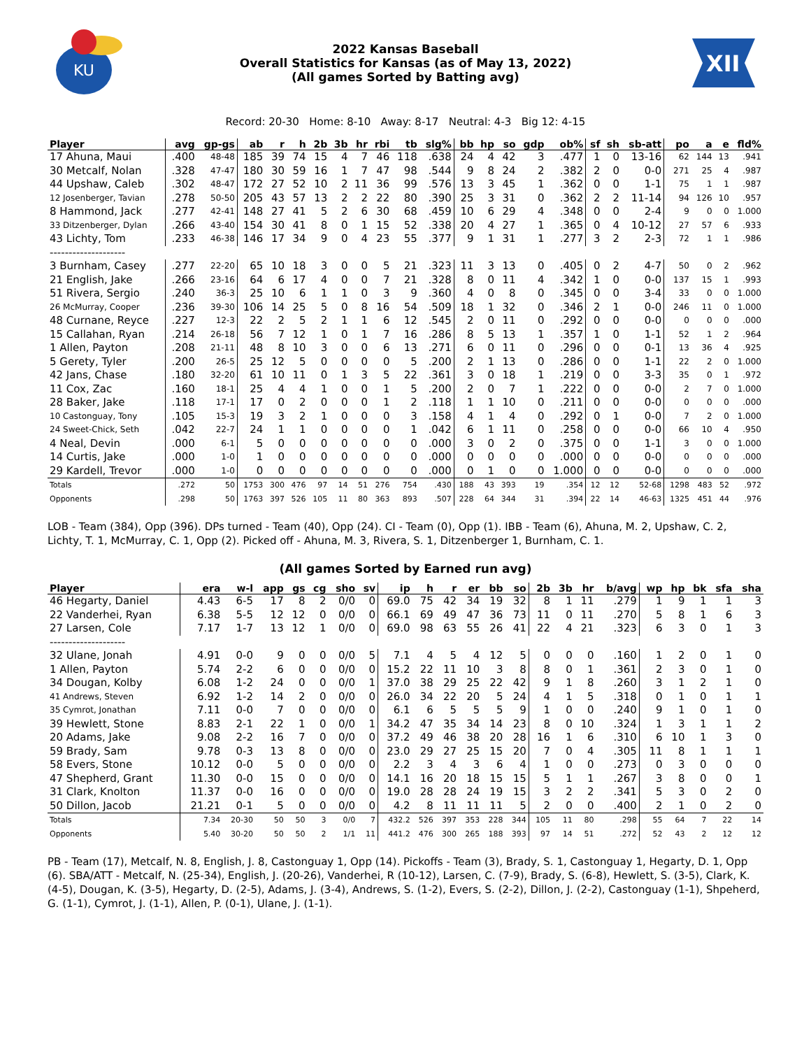KU
2022 Kansas Baseball
Overall Statistics for Kansas (as of May 13, 2022)
(All games Sorted by Batting avg)
XII
Record: 20-30 Home: 8-10 Away: 8-17 Neutral: 4-3 Big 12: 4-15
| Player | avg | gp-gs | ab | r | h | 2b | 3b | hr | rbi | tb | slg% | bb | hp | so | gdp | ob% | sf | sh | sb-att | po | a | e | fld% |
| --- | --- | --- | --- | --- | --- | --- | --- | --- | --- | --- | --- | --- | --- | --- | --- | --- | --- | --- | --- | --- | --- | --- | --- |
| 17 Ahuna, Maui | .400 | 48-48 | 185 | 39 | 74 | 15 | 4 | 7 | 46 | 118 | .638 | 24 | 4 | 42 | 3 | .477 | 1 | 0 | 13-16 | 62 | 144 | 13 | .941 |
| 30 Metcalf, Nolan | .328 | 47-47 | 180 | 30 | 59 | 16 | 1 | 7 | 47 | 98 | .544 | 9 | 8 | 24 | 2 | .382 | 2 | 0 | 0-0 | 271 | 25 | 4 | .987 |
| 44 Upshaw, Caleb | .302 | 48-47 | 172 | 27 | 52 | 10 | 2 | 11 | 36 | 99 | .576 | 13 | 3 | 45 | 1 | .362 | 0 | 0 | 1-1 | 75 | 1 | 1 | .987 |
| 12 Josenberger, Tavian | .278 | 50-50 | 205 | 43 | 57 | 13 | 2 | 2 | 22 | 80 | .390 | 25 | 3 | 31 | 0 | .362 | 2 | 2 | 11-14 | 94 | 126 | 10 | .957 |
| 8 Hammond, Jack | .277 | 42-41 | 148 | 27 | 41 | 5 | 2 | 6 | 30 | 68 | .459 | 10 | 6 | 29 | 4 | .348 | 0 | 0 | 2-4 | 9 | 0 | 0 | 1.000 |
| 33 Ditzenberger, Dylan | .266 | 43-40 | 154 | 30 | 41 | 8 | 0 | 1 | 15 | 52 | .338 | 20 | 4 | 27 | 1 | .365 | 0 | 4 | 10-12 | 27 | 57 | 6 | .933 |
| 43 Lichty, Tom | .233 | 46-38 | 146 | 17 | 34 | 9 | 0 | 4 | 23 | 55 | .377 | 9 | 1 | 31 | 1 | .277 | 3 | 2 | 2-3 | 72 | 1 | 1 | .986 |
| -------------------- | | | | | | | | | | | | | | | | | | | | | | | |
| 3 Burnham, Casey | .277 | 22-20 | 65 | 10 | 18 | 3 | 0 | 0 | 5 | 21 | .323 | 11 | 3 | 13 | 0 | .405 | 0 | 2 | 4-7 | 50 | 0 | 2 | .962 |
| 21 English, Jake | .266 | 23-16 | 64 | 6 | 17 | 4 | 0 | 0 | 7 | 21 | .328 | 8 | 0 | 11 | 4 | .342 | 1 | 0 | 0-0 | 137 | 15 | 1 | .993 |
| 51 Rivera, Sergio | .240 | 36-3 | 25 | 10 | 6 | 1 | 1 | 0 | 3 | 9 | .360 | 4 | 0 | 8 | 0 | .345 | 0 | 0 | 3-4 | 33 | 0 | 0 | 1.000 |
| 26 McMurray, Cooper | .236 | 39-30 | 106 | 14 | 25 | 5 | 0 | 8 | 16 | 54 | .509 | 18 | 1 | 32 | 0 | .346 | 2 | 1 | 0-0 | 246 | 11 | 0 | 1.000 |
| 48 Curnane, Reyce | .227 | 12-3 | 22 | 2 | 5 | 2 | 1 | 1 | 6 | 12 | .545 | 2 | 0 | 11 | 0 | .292 | 0 | 0 | 0-0 | 0 | 0 | 0 | .000 |
| 15 Callahan, Ryan | .214 | 26-18 | 56 | 7 | 12 | 1 | 0 | 1 | 7 | 16 | .286 | 8 | 5 | 13 | 1 | .357 | 1 | 0 | 1-1 | 52 | 1 | 2 | .964 |
| 1 Allen, Payton | .208 | 21-11 | 48 | 8 | 10 | 3 | 0 | 0 | 6 | 13 | .271 | 6 | 0 | 11 | 0 | .296 | 0 | 0 | 0-1 | 13 | 36 | 4 | .925 |
| 5 Gerety, Tyler | .200 | 26-5 | 25 | 12 | 5 | 0 | 0 | 0 | 0 | 5 | .200 | 2 | 1 | 13 | 0 | .286 | 0 | 0 | 1-1 | 22 | 2 | 0 | 1.000 |
| 42 Jans, Chase | .180 | 32-20 | 61 | 10 | 11 | 0 | 1 | 3 | 5 | 22 | .361 | 3 | 0 | 18 | 1 | .219 | 0 | 0 | 3-3 | 35 | 0 | 1 | .972 |
| 11 Cox, Zac | .160 | 18-1 | 25 | 4 | 4 | 1 | 0 | 0 | 1 | 5 | .200 | 2 | 0 | 7 | 1 | .222 | 0 | 0 | 0-0 | 2 | 7 | 0 | 1.000 |
| 28 Baker, Jake | .118 | 17-1 | 17 | 0 | 2 | 0 | 0 | 0 | 1 | 2 | .118 | 1 | 1 | 10 | 0 | .211 | 0 | 0 | 0-0 | 0 | 0 | 0 | .000 |
| 10 Castonguay, Tony | .105 | 15-3 | 19 | 3 | 2 | 1 | 0 | 0 | 0 | 3 | .158 | 4 | 1 | 4 | 0 | .292 | 0 | 1 | 0-0 | 7 | 2 | 0 | 1.000 |
| 24 Sweet-Chick, Seth | .042 | 22-7 | 24 | 1 | 1 | 0 | 0 | 0 | 0 | 1 | .042 | 6 | 1 | 11 | 0 | .258 | 0 | 0 | 0-0 | 66 | 10 | 4 | .950 |
| 4 Neal, Devin | .000 | 6-1 | 5 | 0 | 0 | 0 | 0 | 0 | 0 | 0 | .000 | 3 | 0 | 2 | 0 | .375 | 0 | 0 | 1-1 | 3 | 0 | 0 | 1.000 |
| 14 Curtis, Jake | .000 | 1-0 | 1 | 0 | 0 | 0 | 0 | 0 | 0 | 0 | .000 | 0 | 0 | 0 | 0 | .000 | 0 | 0 | 0-0 | 0 | 0 | 0 | .000 |
| 29 Kardell, Trevor | .000 | 1-0 | 0 | 0 | 0 | 0 | 0 | 0 | 0 | 0 | .000 | 0 | 1 | 0 | 0 | 1.000 | 0 | 0 | 0-0 | 0 | 0 | 0 | .000 |
| Totals | .272 | 50 | 1753 | 300 | 476 | 97 | 14 | 51 | 276 | 754 | .430 | 188 | 43 | 393 | 19 | .354 | 12 | 12 | 52-68 | 1298 | 483 | 52 | .972 |
| Opponents | .298 | 50 | 1763 | 397 | 526 | 105 | 11 | 80 | 363 | 893 | .507 | 228 | 64 | 344 | 31 | .394 | 22 | 14 | 46-63 | 1325 | 451 | 44 | .976 |
LOB - Team (384), Opp (396). DPs turned - Team (40), Opp (24). CI - Team (0), Opp (1). IBB - Team (6), Ahuna, M. 2, Upshaw, C. 2, Lichty, T. 1, McMurray, C. 1, Opp (2). Picked off - Ahuna, M. 3, Rivera, S. 1, Ditzenberger 1, Burnham, C. 1.
(All games Sorted by Earned run avg)
| Player | era | w-l | app | gs | cg | sho | sv | ip | h | r | er | bb | so | 2b | 3b | hr | b/avg | wp | hp | bk | sfa | sha |
| --- | --- | --- | --- | --- | --- | --- | --- | --- | --- | --- | --- | --- | --- | --- | --- | --- | --- | --- | --- | --- | --- | --- |
| 46 Hegarty, Daniel | 4.43 | 6-5 | 17 | 8 | 2 | 0/0 | 0 | 69.0 | 75 | 42 | 34 | 19 | 32 | 8 | 1 | 11 | .279 | 1 | 9 | 1 | 1 | 3 |
| 22 Vanderhei, Ryan | 6.38 | 5-5 | 12 | 12 | 0 | 0/0 | 0 | 66.1 | 69 | 49 | 47 | 36 | 73 | 11 | 0 | 11 | .270 | 5 | 8 | 1 | 6 | 3 |
| 27 Larsen, Cole | 7.17 | 1-7 | 13 | 12 | 1 | 0/0 | 0 | 69.0 | 98 | 63 | 55 | 26 | 41 | 22 | 4 | 21 | .323 | 6 | 3 | 0 | 1 | 3 |
| -------------------- | | | | | | | | | | | | | | | | | | | | | | |
| 32 Ulane, Jonah | 4.91 | 0-0 | 9 | 0 | 0 | 0/0 | 5 | 7.1 | 4 | 5 | 4 | 12 | 5 | 0 | 0 | 0 | .160 | 1 | 2 | 0 | 1 | 0 |
| 1 Allen, Payton | 5.74 | 2-2 | 6 | 0 | 0 | 0/0 | 0 | 15.2 | 22 | 11 | 10 | 3 | 8 | 8 | 0 | 1 | .361 | 2 | 3 | 0 | 1 | 0 |
| 34 Dougan, Kolby | 6.08 | 1-2 | 24 | 0 | 0 | 0/0 | 1 | 37.0 | 38 | 29 | 25 | 22 | 42 | 9 | 1 | 8 | .260 | 3 | 1 | 2 | 1 | 0 |
| 41 Andrews, Steven | 6.92 | 1-2 | 14 | 2 | 0 | 0/0 | 0 | 26.0 | 34 | 22 | 20 | 5 | 24 | 4 | 1 | 5 | .318 | 0 | 1 | 0 | 1 | 1 |
| 35 Cymrot, Jonathan | 7.11 | 0-0 | 7 | 0 | 0 | 0/0 | 0 | 6.1 | 6 | 5 | 5 | 5 | 9 | 1 | 0 | 0 | .240 | 9 | 1 | 0 | 1 | 0 |
| 39 Hewlett, Stone | 8.83 | 2-1 | 22 | 1 | 0 | 0/0 | 1 | 34.2 | 47 | 35 | 34 | 14 | 23 | 8 | 0 | 10 | .324 | 1 | 3 | 1 | 1 | 2 |
| 20 Adams, Jake | 9.08 | 2-2 | 16 | 7 | 0 | 0/0 | 0 | 37.2 | 49 | 46 | 38 | 20 | 28 | 16 | 1 | 6 | .310 | 6 | 10 | 1 | 3 | 0 |
| 59 Brady, Sam | 9.78 | 0-3 | 13 | 8 | 0 | 0/0 | 0 | 23.0 | 29 | 27 | 25 | 15 | 20 | 7 | 0 | 4 | .305 | 11 | 8 | 1 | 1 | 1 |
| 58 Evers, Stone | 10.12 | 0-0 | 5 | 0 | 0 | 0/0 | 0 | 2.2 | 3 | 4 | 3 | 6 | 4 | 1 | 0 | 0 | .273 | 0 | 3 | 0 | 0 | 0 |
| 47 Shepherd, Grant | 11.30 | 0-0 | 15 | 0 | 0 | 0/0 | 0 | 14.1 | 16 | 20 | 18 | 15 | 15 | 5 | 1 | 1 | .267 | 3 | 8 | 0 | 0 | 1 |
| 31 Clark, Knolton | 11.37 | 0-0 | 16 | 0 | 0 | 0/0 | 0 | 19.0 | 28 | 28 | 24 | 19 | 15 | 3 | 2 | 2 | .341 | 5 | 3 | 0 | 2 | 0 |
| 50 Dillon, Jacob | 21.21 | 0-1 | 5 | 0 | 0 | 0/0 | 0 | 4.2 | 8 | 11 | 11 | 11 | 5 | 2 | 0 | 0 | .400 | 2 | 1 | 0 | 2 | 0 |
| Totals | 7.34 | 20-30 | 50 | 50 | 3 | 0/0 | 7 | 432.2 | 526 | 397 | 353 | 228 | 344 | 105 | 11 | 80 | .298 | 55 | 64 | 7 | 22 | 14 |
| Opponents | 5.40 | 30-20 | 50 | 50 | 2 | 1/1 | 11 | 441.2 | 476 | 300 | 265 | 188 | 393 | 97 | 14 | 51 | .272 | 52 | 43 | 2 | 12 | 12 |
PB - Team (17), Metcalf, N. 8, English, J. 8, Castonguay 1, Opp (14). Pickoffs - Team (3), Brady, S. 1, Castonguay 1, Hegarty, D. 1, Opp (6). SBA/ATT - Metcalf, N. (25-34), English, J. (20-26), Vanderhei, R (10-12), Larsen, C. (7-9), Brady, S. (6-8), Hewlett, S. (3-5), Clark, K. (4-5), Dougan, K. (3-5), Hegarty, D. (2-5), Adams, J. (3-4), Andrews, S. (1-2), Evers, S. (2-2), Dillon, J. (2-2), Castonguay (1-1), Shpeherd, G. (1-1), Cymrot, J. (1-1), Allen, P. (0-1), Ulane, J. (1-1).